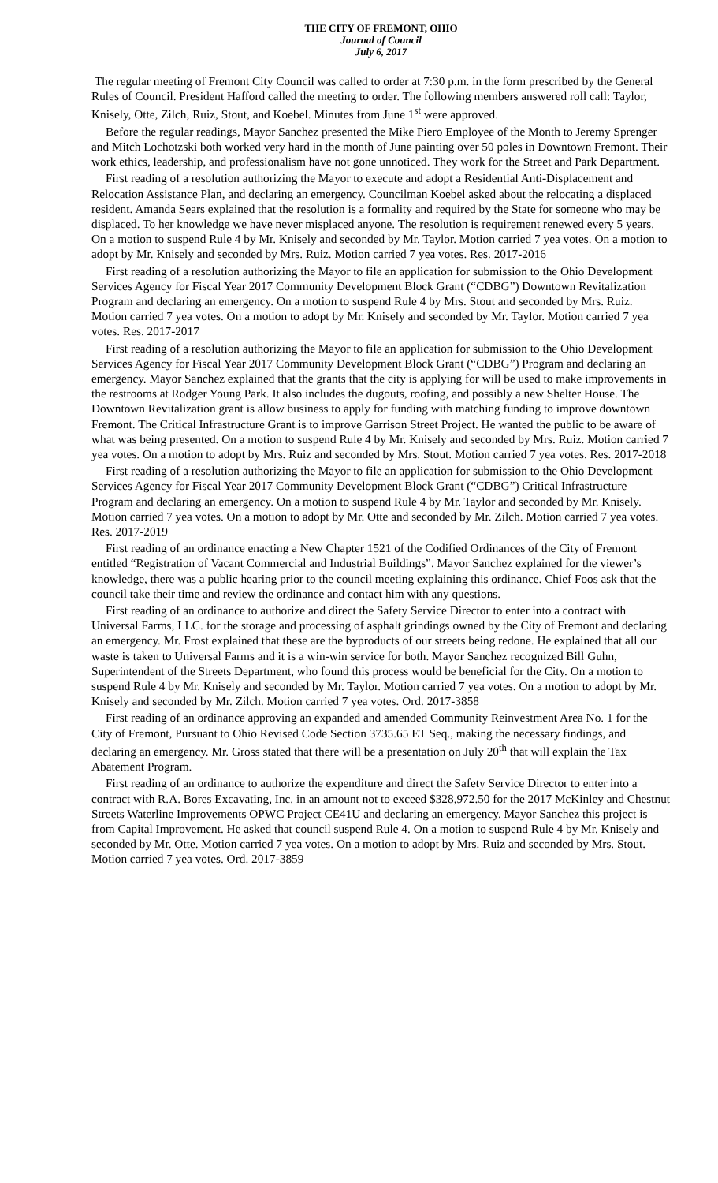THE CITY OF FREMONT, OHIO
Journal of Council
July 6, 2017
The regular meeting of Fremont City Council was called to order at 7:30 p.m. in the form prescribed by the General Rules of Council. President Hafford called the meeting to order. The following members answered roll call: Taylor, Knisely, Otte, Zilch, Ruiz, Stout, and Koebel. Minutes from June 1<sup>st</sup> were approved.
Before the regular readings, Mayor Sanchez presented the Mike Piero Employee of the Month to Jeremy Sprenger and Mitch Lochotzski both worked very hard in the month of June painting over 50 poles in Downtown Fremont. Their work ethics, leadership, and professionalism have not gone unnoticed. They work for the Street and Park Department.
First reading of a resolution authorizing the Mayor to execute and adopt a Residential Anti-Displacement and Relocation Assistance Plan, and declaring an emergency. Councilman Koebel asked about the relocating a displaced resident. Amanda Sears explained that the resolution is a formality and required by the State for someone who may be displaced. To her knowledge we have never misplaced anyone. The resolution is requirement renewed every 5 years. On a motion to suspend Rule 4 by Mr. Knisely and seconded by Mr. Taylor. Motion carried 7 yea votes. On a motion to adopt by Mr. Knisely and seconded by Mrs. Ruiz. Motion carried 7 yea votes. Res. 2017-2016
First reading of a resolution authorizing the Mayor to file an application for submission to the Ohio Development Services Agency for Fiscal Year 2017 Community Development Block Grant (“CDBG”) Downtown Revitalization Program and declaring an emergency. On a motion to suspend Rule 4 by Mrs. Stout and seconded by Mrs. Ruiz. Motion carried 7 yea votes. On a motion to adopt by Mr. Knisely and seconded by Mr. Taylor. Motion carried 7 yea votes. Res. 2017-2017
First reading of a resolution authorizing the Mayor to file an application for submission to the Ohio Development Services Agency for Fiscal Year 2017 Community Development Block Grant (“CDBG”) Program and declaring an emergency. Mayor Sanchez explained that the grants that the city is applying for will be used to make improvements in the restrooms at Rodger Young Park. It also includes the dugouts, roofing, and possibly a new Shelter House. The Downtown Revitalization grant is allow business to apply for funding with matching funding to improve downtown Fremont. The Critical Infrastructure Grant is to improve Garrison Street Project. He wanted the public to be aware of what was being presented. On a motion to suspend Rule 4 by Mr. Knisely and seconded by Mrs. Ruiz. Motion carried 7 yea votes. On a motion to adopt by Mrs. Ruiz and seconded by Mrs. Stout. Motion carried 7 yea votes. Res. 2017-2018
First reading of a resolution authorizing the Mayor to file an application for submission to the Ohio Development Services Agency for Fiscal Year 2017 Community Development Block Grant (“CDBG”) Critical Infrastructure Program and declaring an emergency. On a motion to suspend Rule 4 by Mr. Taylor and seconded by Mr. Knisely. Motion carried 7 yea votes. On a motion to adopt by Mr. Otte and seconded by Mr. Zilch. Motion carried 7 yea votes. Res. 2017-2019
First reading of an ordinance enacting a New Chapter 1521 of the Codified Ordinances of the City of Fremont entitled “Registration of Vacant Commercial and Industrial Buildings”. Mayor Sanchez explained for the viewer’s knowledge, there was a public hearing prior to the council meeting explaining this ordinance. Chief Foos ask that the council take their time and review the ordinance and contact him with any questions.
First reading of an ordinance to authorize and direct the Safety Service Director to enter into a contract with Universal Farms, LLC. for the storage and processing of asphalt grindings owned by the City of Fremont and declaring an emergency. Mr. Frost explained that these are the byproducts of our streets being redone. He explained that all our waste is taken to Universal Farms and it is a win-win service for both. Mayor Sanchez recognized Bill Guhn, Superintendent of the Streets Department, who found this process would be beneficial for the City. On a motion to suspend Rule 4 by Mr. Knisely and seconded by Mr. Taylor. Motion carried 7 yea votes. On a motion to adopt by Mr. Knisely and seconded by Mr. Zilch. Motion carried 7 yea votes. Ord. 2017-3858
First reading of an ordinance approving an expanded and amended Community Reinvestment Area No. 1 for the City of Fremont, Pursuant to Ohio Revised Code Section 3735.65 ET Seq., making the necessary findings, and declaring an emergency. Mr. Gross stated that there will be a presentation on July 20<sup>th</sup> that will explain the Tax Abatement Program.
First reading of an ordinance to authorize the expenditure and direct the Safety Service Director to enter into a contract with R.A. Bores Excavating, Inc. in an amount not to exceed $328,972.50 for the 2017 McKinley and Chestnut Streets Waterline Improvements OPWC Project CE41U and declaring an emergency. Mayor Sanchez this project is from Capital Improvement. He asked that council suspend Rule 4. On a motion to suspend Rule 4 by Mr. Knisely and seconded by Mr. Otte. Motion carried 7 yea votes. On a motion to adopt by Mrs. Ruiz and seconded by Mrs. Stout. Motion carried 7 yea votes. Ord. 2017-3859